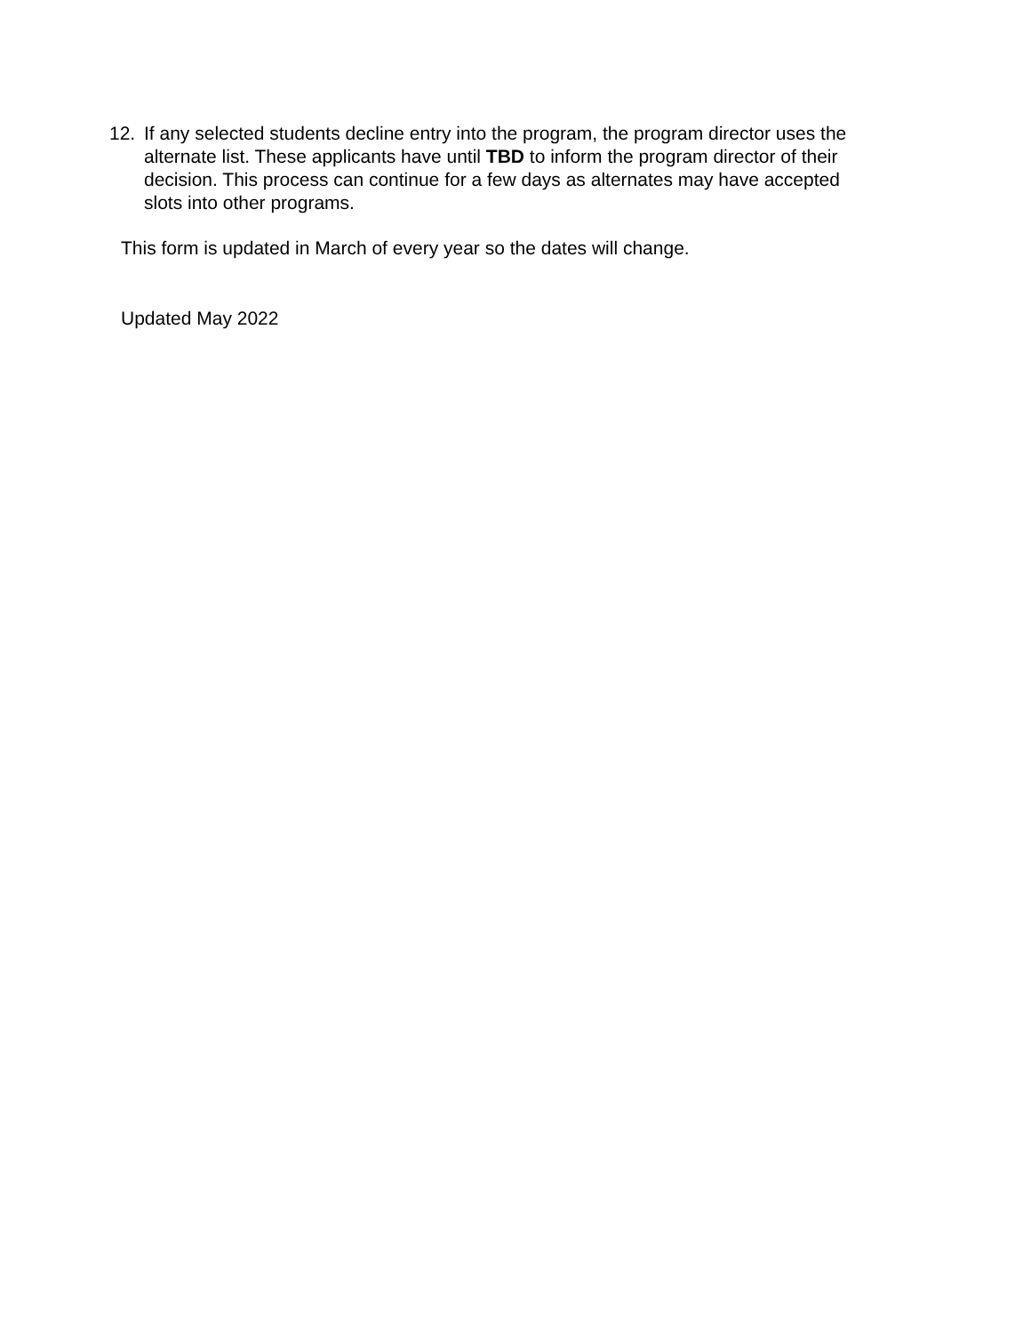12. If any selected students decline entry into the program, the program director uses the alternate list. These applicants have until TBD to inform the program director of their decision. This process can continue for a few days as alternates may have accepted slots into other programs.
This form is updated in March of every year so the dates will change.
Updated May 2022